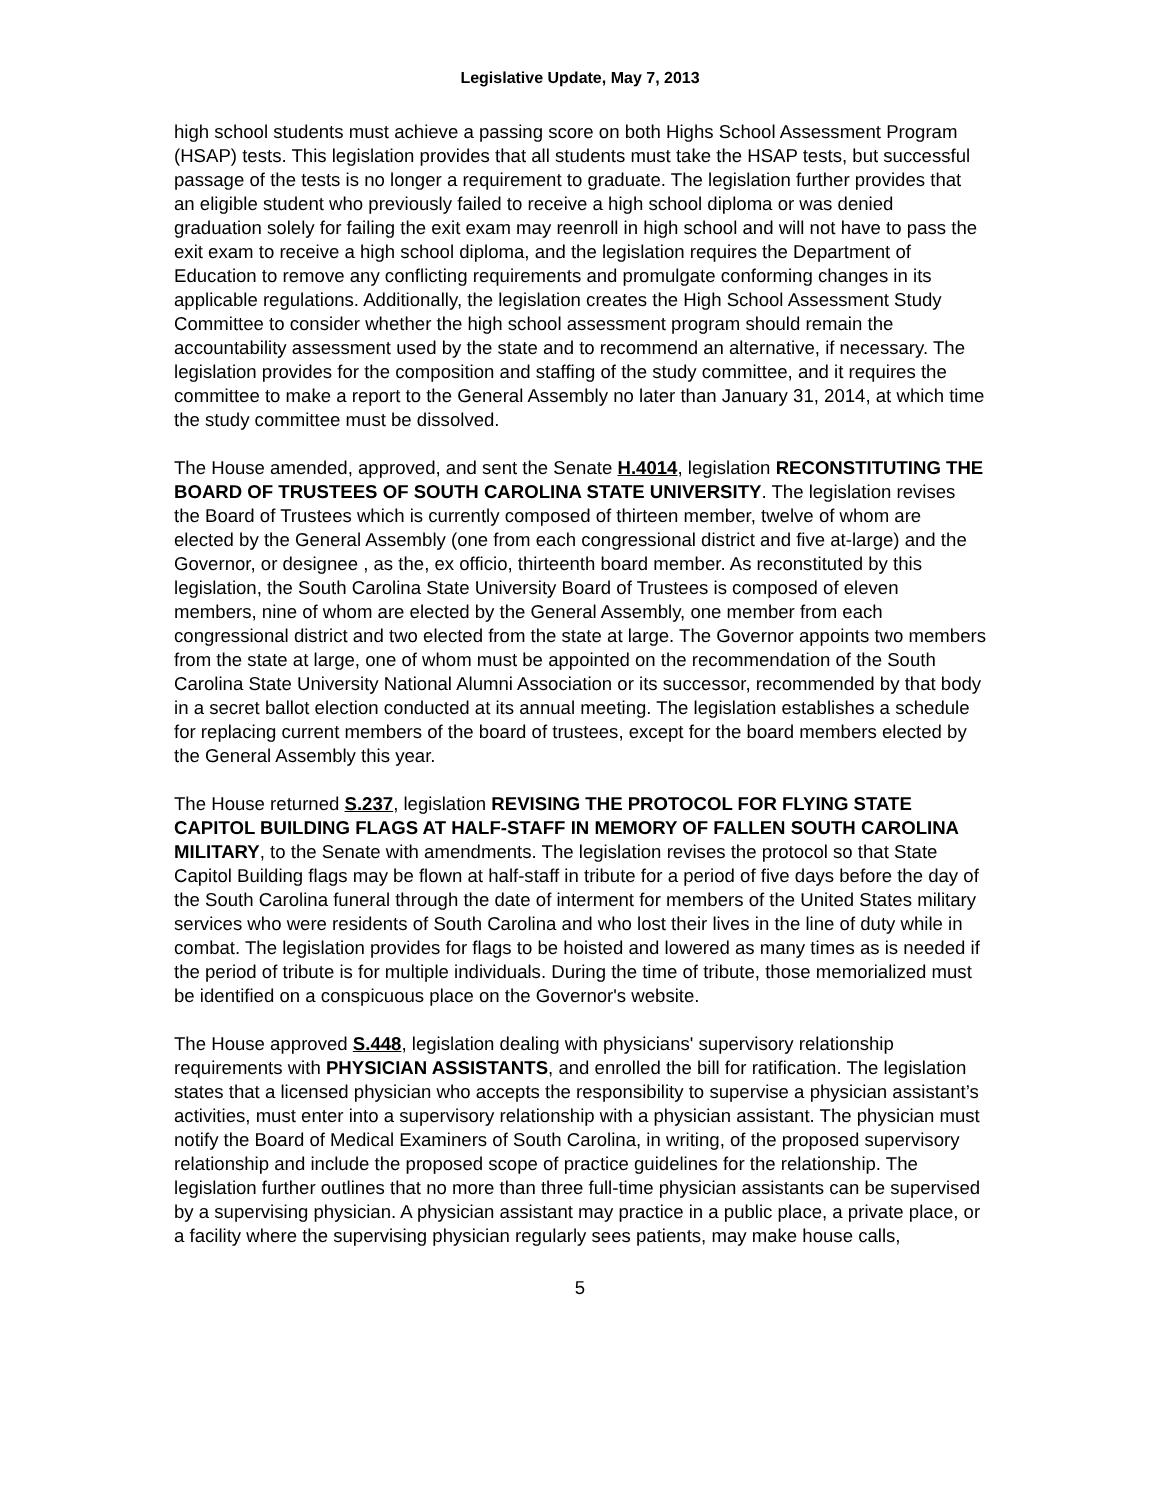Legislative Update, May 7, 2013
high school students must achieve a passing score on both Highs School Assessment Program (HSAP) tests. This legislation provides that all students must take the HSAP tests, but successful passage of the tests is no longer a requirement to graduate. The legislation further provides that an eligible student who previously failed to receive a high school diploma or was denied graduation solely for failing the exit exam may reenroll in high school and will not have to pass the exit exam to receive a high school diploma, and the legislation requires the Department of Education to remove any conflicting requirements and promulgate conforming changes in its applicable regulations. Additionally, the legislation creates the High School Assessment Study Committee to consider whether the high school assessment program should remain the accountability assessment used by the state and to recommend an alternative, if necessary. The legislation provides for the composition and staffing of the study committee, and it requires the committee to make a report to the General Assembly no later than January 31, 2014, at which time the study committee must be dissolved.
The House amended, approved, and sent the Senate H.4014, legislation RECONSTITUTING THE BOARD OF TRUSTEES OF SOUTH CAROLINA STATE UNIVERSITY. The legislation revises the Board of Trustees which is currently composed of thirteen member, twelve of whom are elected by the General Assembly (one from each congressional district and five at-large) and the Governor, or designee , as the, ex officio, thirteenth board member. As reconstituted by this legislation, the South Carolina State University Board of Trustees is composed of eleven members, nine of whom are elected by the General Assembly, one member from each congressional district and two elected from the state at large. The Governor appoints two members from the state at large, one of whom must be appointed on the recommendation of the South Carolina State University National Alumni Association or its successor, recommended by that body in a secret ballot election conducted at its annual meeting. The legislation establishes a schedule for replacing current members of the board of trustees, except for the board members elected by the General Assembly this year.
The House returned S.237, legislation REVISING THE PROTOCOL FOR FLYING STATE CAPITOL BUILDING FLAGS AT HALF-STAFF IN MEMORY OF FALLEN SOUTH CAROLINA MILITARY, to the Senate with amendments. The legislation revises the protocol so that State Capitol Building flags may be flown at half-staff in tribute for a period of five days before the day of the South Carolina funeral through the date of interment for members of the United States military services who were residents of South Carolina and who lost their lives in the line of duty while in combat. The legislation provides for flags to be hoisted and lowered as many times as is needed if the period of tribute is for multiple individuals. During the time of tribute, those memorialized must be identified on a conspicuous place on the Governor's website.
The House approved S.448, legislation dealing with physicians' supervisory relationship requirements with PHYSICIAN ASSISTANTS, and enrolled the bill for ratification. The legislation states that a licensed physician who accepts the responsibility to supervise a physician assistant’s activities, must enter into a supervisory relationship with a physician assistant. The physician must notify the Board of Medical Examiners of South Carolina, in writing, of the proposed supervisory relationship and include the proposed scope of practice guidelines for the relationship. The legislation further outlines that no more than three full-time physician assistants can be supervised by a supervising physician. A physician assistant may practice in a public place, a private place, or a facility where the supervising physician regularly sees patients, may make house calls,
5